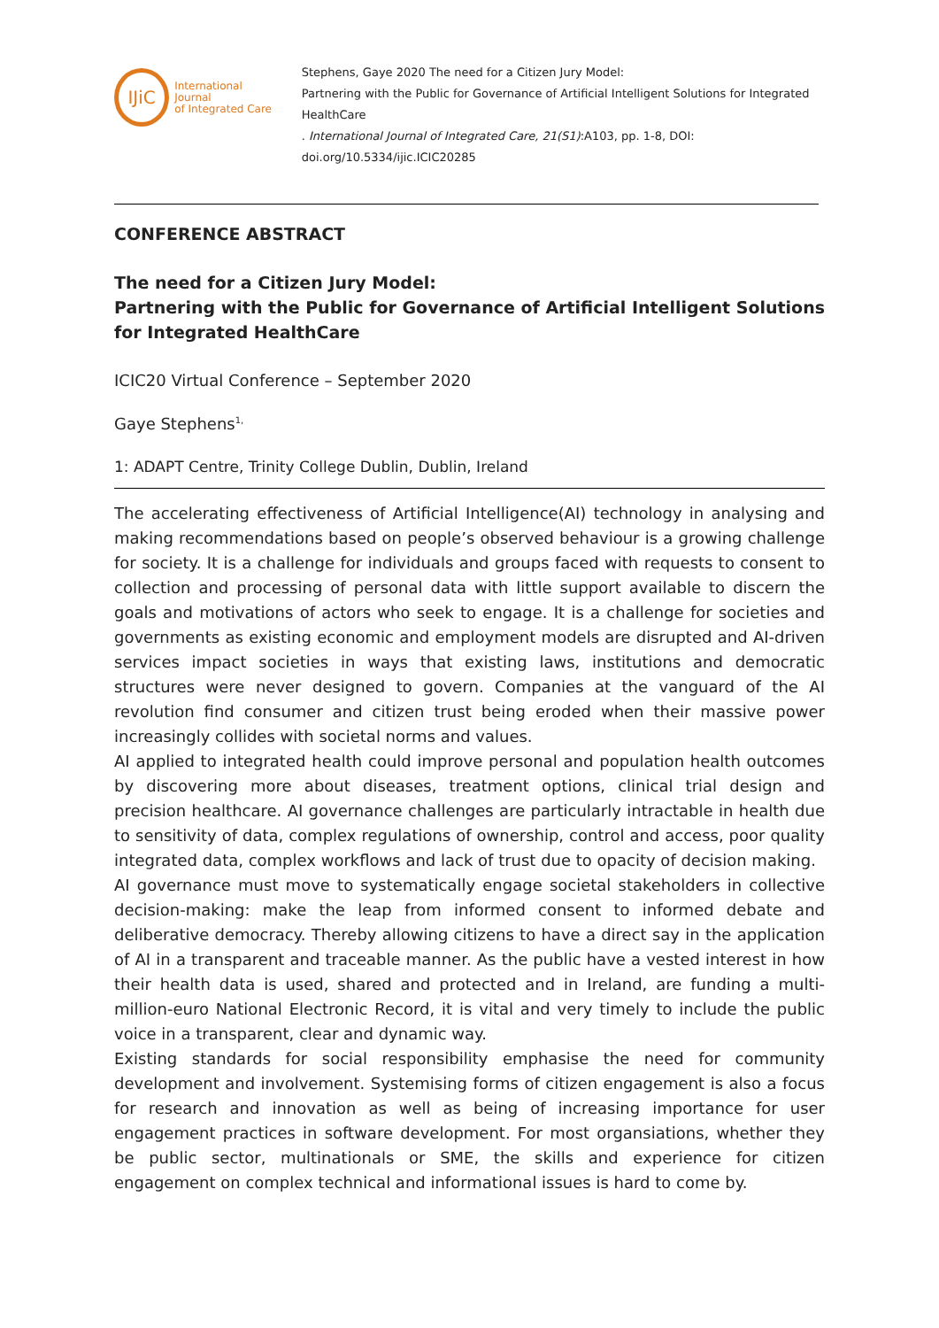IJiC
International Journal
of Integrated Care
Stephens, Gaye 2020 The need for a Citizen Jury Model:
Partnering with the Public for Governance of Artificial Intelligent Solutions for Integrated HealthCare
. International Journal of Integrated Care, 21(S1):A103, pp. 1-8, DOI:
doi.org/10.5334/ijic.ICIC20285
CONFERENCE ABSTRACT
The need for a Citizen Jury Model:
Partnering with the Public for Governance of Artificial Intelligent Solutions for Integrated HealthCare
ICIC20 Virtual Conference – September 2020
Gaye Stephens<sup>1,</sup>
1: ADAPT Centre, Trinity College Dublin, Dublin, Ireland
The accelerating effectiveness of Artificial Intelligence(AI) technology in analysing and making recommendations based on people’s observed behaviour is a growing challenge for society. It is a challenge for individuals and groups faced with requests to consent to collection and processing of personal data with little support available to discern the goals and motivations of actors who seek to engage. It is a challenge for societies and governments as existing economic and employment models are disrupted and AI-driven services impact societies in ways that existing laws, institutions and democratic structures were never designed to govern. Companies at the vanguard of the AI revolution find consumer and citizen trust being eroded when their massive power increasingly collides with societal norms and values.
AI applied to integrated health could improve personal and population health outcomes by discovering more about diseases, treatment options, clinical trial design and precision healthcare. AI governance challenges are particularly intractable in health due to sensitivity of data, complex regulations of ownership, control and access, poor quality integrated data, complex workflows and lack of trust due to opacity of decision making.
AI governance must move to systematically engage societal stakeholders in collective decision-making: make the leap from informed consent to informed debate and deliberative democracy. Thereby allowing citizens to have a direct say in the application of AI in a transparent and traceable manner. As the public have a vested interest in how their health data is used, shared and protected and in Ireland, are funding a multi-million-euro National Electronic Record, it is vital and very timely to include the public voice in a transparent, clear and dynamic way.
Existing standards for social responsibility emphasise the need for community development and involvement. Systemising forms of citizen engagement is also a focus for research and innovation as well as being of increasing importance for user engagement practices in software development. For most organsiations, whether they be public sector, multinationals or SME, the skills and experience for citizen engagement on complex technical and informational issues is hard to come by.